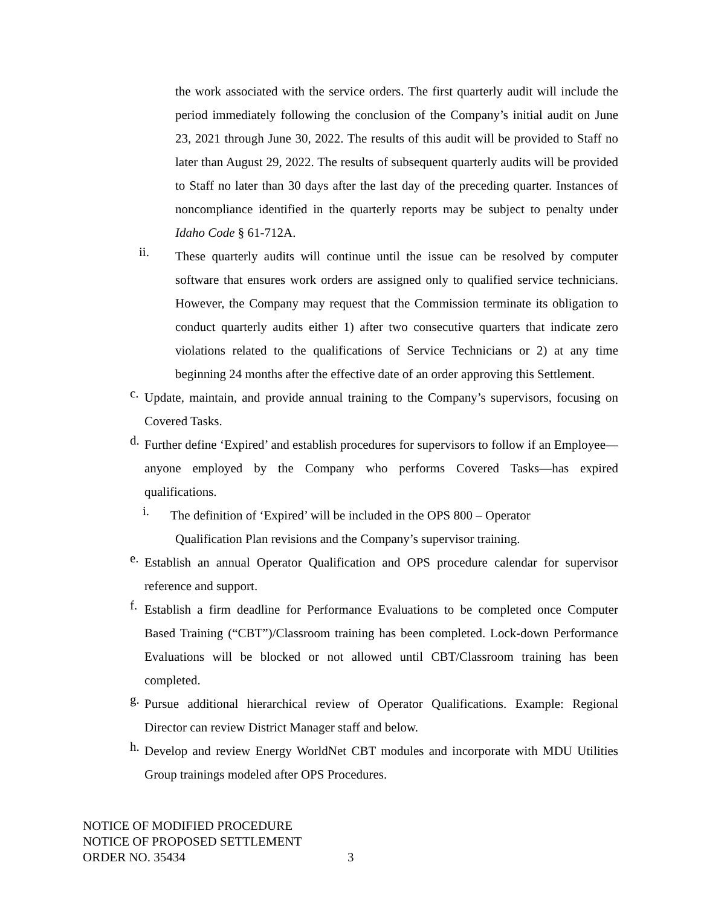the work associated with the service orders. The first quarterly audit will include the period immediately following the conclusion of the Company’s initial audit on June 23, 2021 through June 30, 2022. The results of this audit will be provided to Staff no later than August 29, 2022. The results of subsequent quarterly audits will be provided to Staff no later than 30 days after the last day of the preceding quarter. Instances of noncompliance identified in the quarterly reports may be subject to penalty under Idaho Code § 61-712A.
ii. These quarterly audits will continue until the issue can be resolved by computer software that ensures work orders are assigned only to qualified service technicians. However, the Company may request that the Commission terminate its obligation to conduct quarterly audits either 1) after two consecutive quarters that indicate zero violations related to the qualifications of Service Technicians or 2) at any time beginning 24 months after the effective date of an order approving this Settlement.
c. Update, maintain, and provide annual training to the Company’s supervisors, focusing on Covered Tasks.
d. Further define ‘Expired’ and establish procedures for supervisors to follow if an Employee—anyone employed by the Company who performs Covered Tasks—has expired qualifications.
i. The definition of ‘Expired’ will be included in the OPS 800 – Operator
Qualification Plan revisions and the Company’s supervisor training.
e. Establish an annual Operator Qualification and OPS procedure calendar for supervisor reference and support.
f. Establish a firm deadline for Performance Evaluations to be completed once Computer Based Training (“CBT”)/Classroom training has been completed. Lock-down Performance Evaluations will be blocked or not allowed until CBT/Classroom training has been completed.
g. Pursue additional hierarchical review of Operator Qualifications. Example: Regional Director can review District Manager staff and below.
h. Develop and review Energy WorldNet CBT modules and incorporate with MDU Utilities Group trainings modeled after OPS Procedures.
NOTICE OF MODIFIED PROCEDURE
NOTICE OF PROPOSED SETTLEMENT
ORDER NO. 35434
3